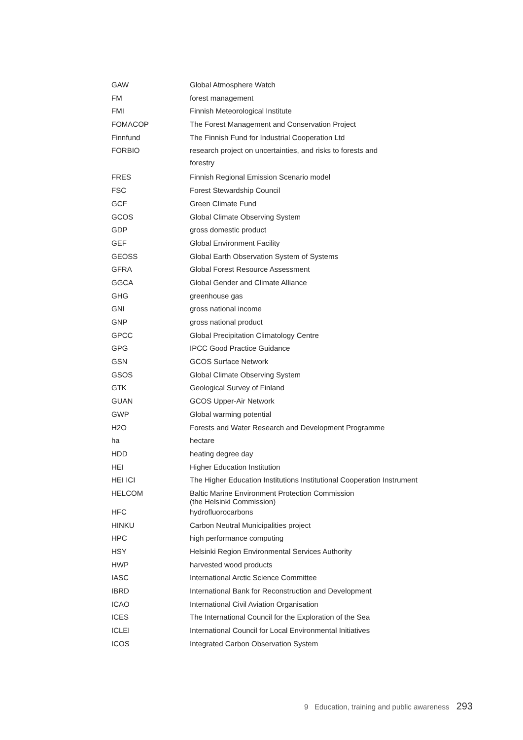| GAW | Global Atmosphere Watch |
| FM | forest management |
| FMI | Finnish Meteorological Institute |
| FOMACOP | The Forest Management and Conservation Project |
| Finnfund | The Finnish Fund for Industrial Cooperation Ltd |
| FORBIO | research project on uncertainties, and risks to forests and forestry |
| FRES | Finnish Regional Emission Scenario model |
| FSC | Forest Stewardship Council |
| GCF | Green Climate Fund |
| GCOS | Global Climate Observing System |
| GDP | gross domestic product |
| GEF | Global Environment Facility |
| GEOSS | Global Earth Observation System of Systems |
| GFRA | Global Forest Resource Assessment |
| GGCA | Global Gender and Climate Alliance |
| GHG | greenhouse gas |
| GNI | gross national income |
| GNP | gross national product |
| GPCC | Global Precipitation Climatology Centre |
| GPG | IPCC Good Practice Guidance |
| GSN | GCOS Surface Network |
| GSOS | Global Climate Observing System |
| GTK | Geological Survey of Finland |
| GUAN | GCOS Upper-Air Network |
| GWP | Global warming potential |
| H2O | Forests and Water Research and Development Programme |
| ha | hectare |
| HDD | heating degree day |
| HEI | Higher Education Institution |
| HEI ICI | The Higher Education Institutions Institutional Cooperation Instrument |
| HELCOM | Baltic Marine Environment Protection Commission (the Helsinki Commission) |
| HFC | hydrofluorocarbons |
| HINKU | Carbon Neutral Municipalities project |
| HPC | high performance computing |
| HSY | Helsinki Region Environmental Services Authority |
| HWP | harvested wood products |
| IASC | International Arctic Science Committee |
| IBRD | International Bank for Reconstruction and Development |
| ICAO | International Civil Aviation Organisation |
| ICES | The International Council for the Exploration of the Sea |
| ICLEI | International Council for Local Environmental Initiatives |
| ICOS | Integrated Carbon Observation System |
9 Education, training and public awareness 293